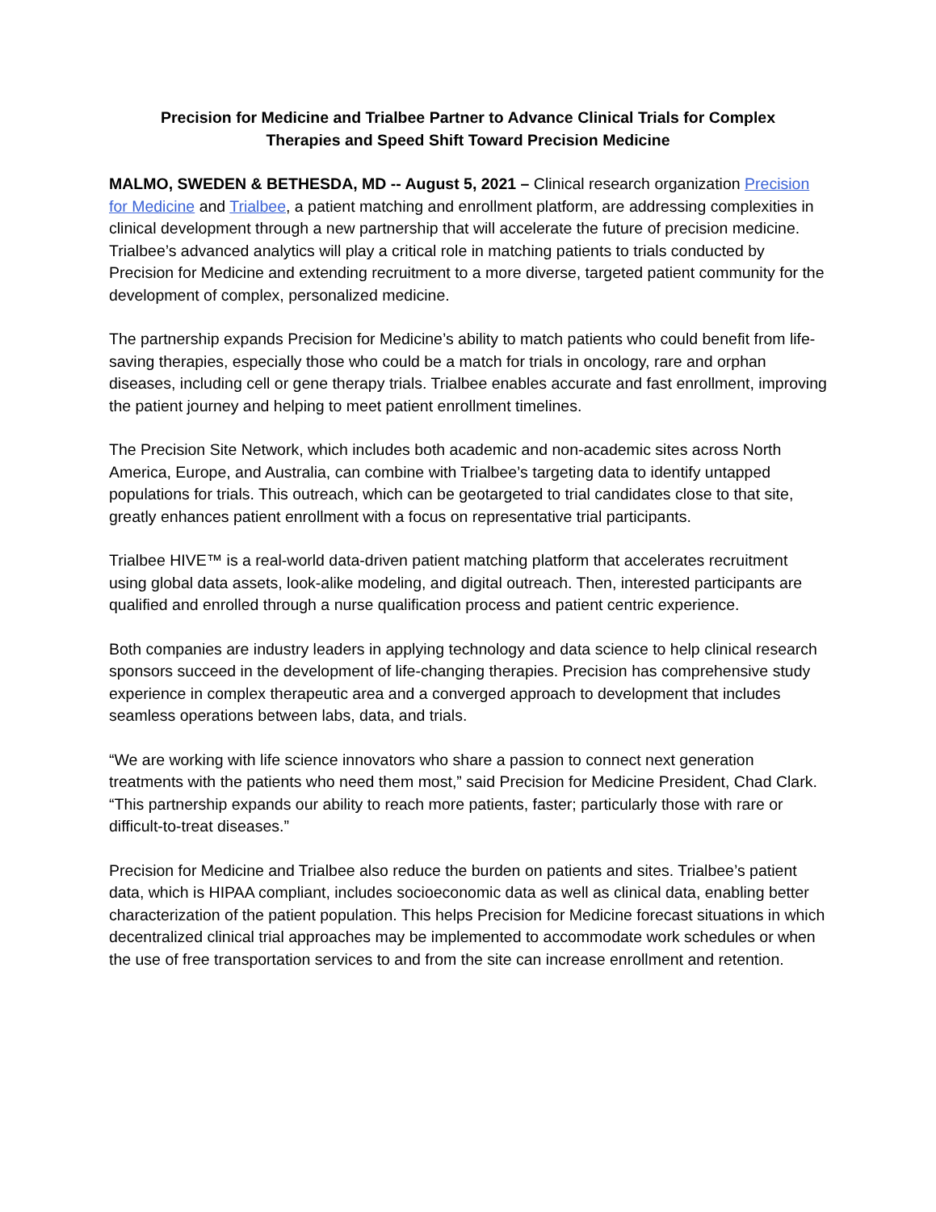Precision for Medicine and Trialbee Partner to Advance Clinical Trials for Complex
Therapies and Speed Shift Toward Precision Medicine
MALMO, SWEDEN & BETHESDA, MD -- August 5, 2021 – Clinical research organization Precision for Medicine and Trialbee, a patient matching and enrollment platform, are addressing complexities in clinical development through a new partnership that will accelerate the future of precision medicine. Trialbee’s advanced analytics will play a critical role in matching patients to trials conducted by Precision for Medicine and extending recruitment to a more diverse, targeted patient community for the development of complex, personalized medicine.
The partnership expands Precision for Medicine’s ability to match patients who could benefit from life-saving therapies, especially those who could be a match for trials in oncology, rare and orphan diseases, including cell or gene therapy trials. Trialbee enables accurate and fast enrollment, improving the patient journey and helping to meet patient enrollment timelines.
The Precision Site Network, which includes both academic and non-academic sites across North America, Europe, and Australia, can combine with Trialbee’s targeting data to identify untapped populations for trials. This outreach, which can be geotargeted to trial candidates close to that site, greatly enhances patient enrollment with a focus on representative trial participants.
Trialbee HIVE™ is a real-world data-driven patient matching platform that accelerates recruitment using global data assets, look-alike modeling, and digital outreach. Then, interested participants are qualified and enrolled through a nurse qualification process and patient centric experience.
Both companies are industry leaders in applying technology and data science to help clinical research sponsors succeed in the development of life-changing therapies. Precision has comprehensive study experience in complex therapeutic area and a converged approach to development that includes seamless operations between labs, data, and trials.
“We are working with life science innovators who share a passion to connect next generation treatments with the patients who need them most,” said Precision for Medicine President, Chad Clark. “This partnership expands our ability to reach more patients, faster; particularly those with rare or difficult-to-treat diseases.”
Precision for Medicine and Trialbee also reduce the burden on patients and sites. Trialbee’s patient data, which is HIPAA compliant, includes socioeconomic data as well as clinical data, enabling better characterization of the patient population. This helps Precision for Medicine forecast situations in which decentralized clinical trial approaches may be implemented to accommodate work schedules or when the use of free transportation services to and from the site can increase enrollment and retention.